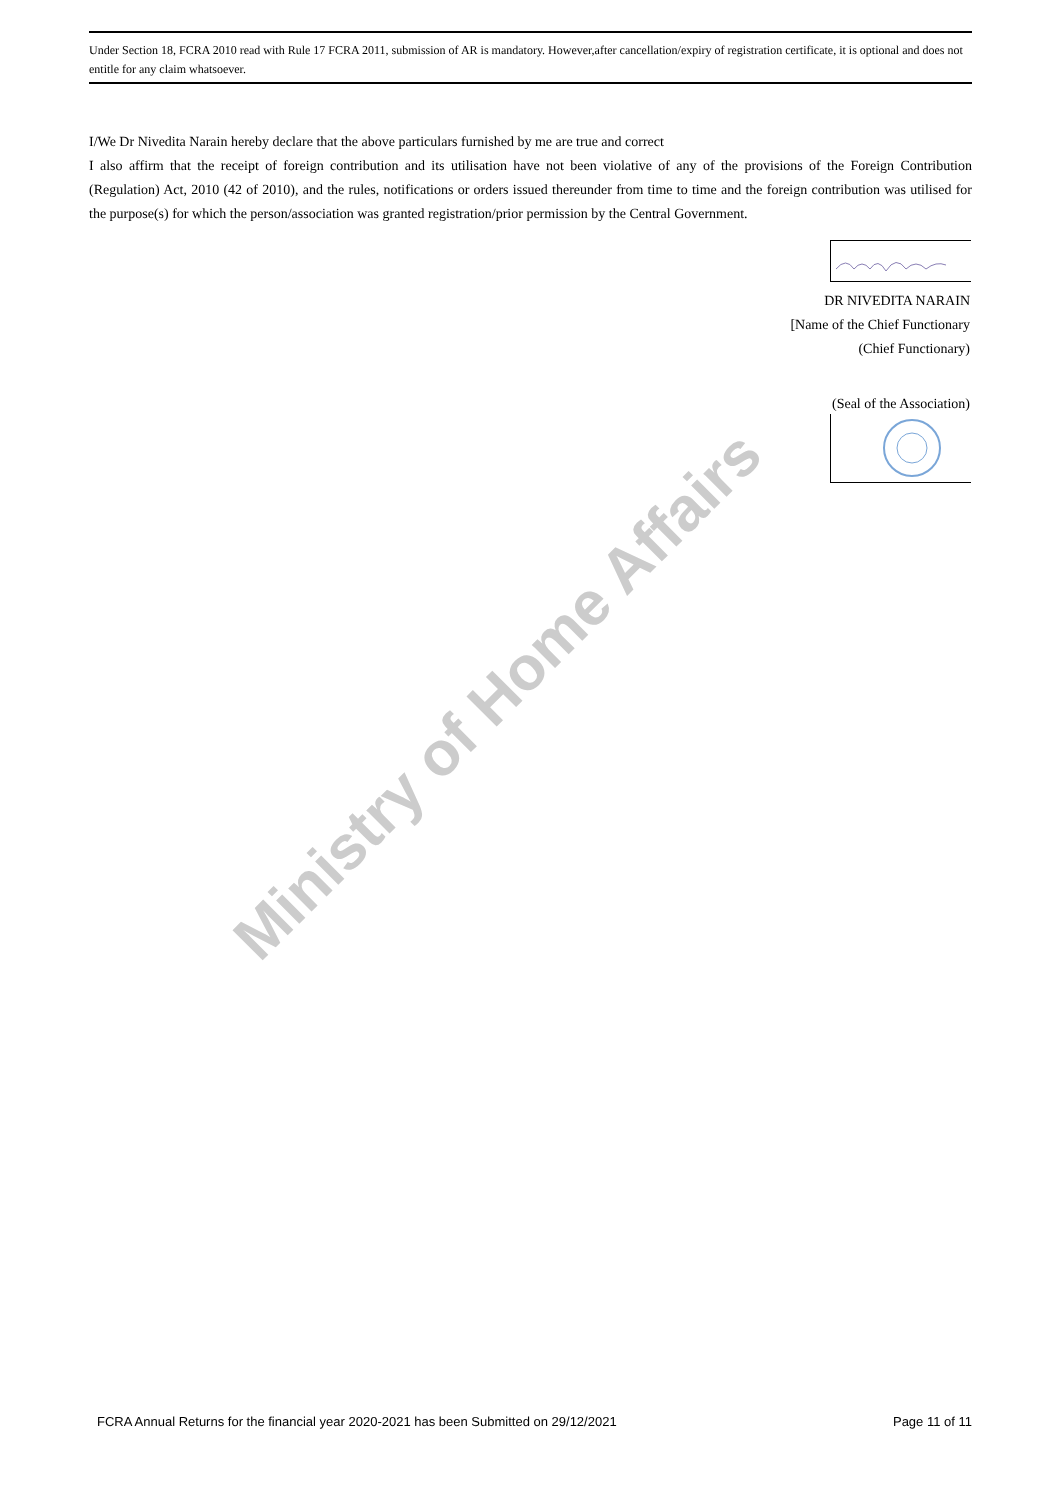Ministry of Home Affairs
Under Section 18, FCRA 2010 read with Rule 17 FCRA 2011, submission of AR is mandatory. However,after cancellation/expiry of registration certificate, it is optional and does not entitle for any claim whatsoever.
I/We Dr Nivedita Narain hereby declare that the above particulars furnished by me are true and correct
I also affirm that the receipt of foreign contribution and its utilisation have not been violative of any of the provisions of the Foreign Contribution (Regulation) Act, 2010 (42 of 2010), and the rules, notifications or orders issued thereunder from time to time and the foreign contribution was utilised for the purpose(s) for which the person/association was granted registration/prior permission by the Central Government.
DR NIVEDITA NARAIN
[Name of the Chief Functionary
(Chief Functionary)
(Seal of the Association)
FCRA Annual Returns for the financial year 2020-2021 has been Submitted on 29/12/2021 Page 11 of 11